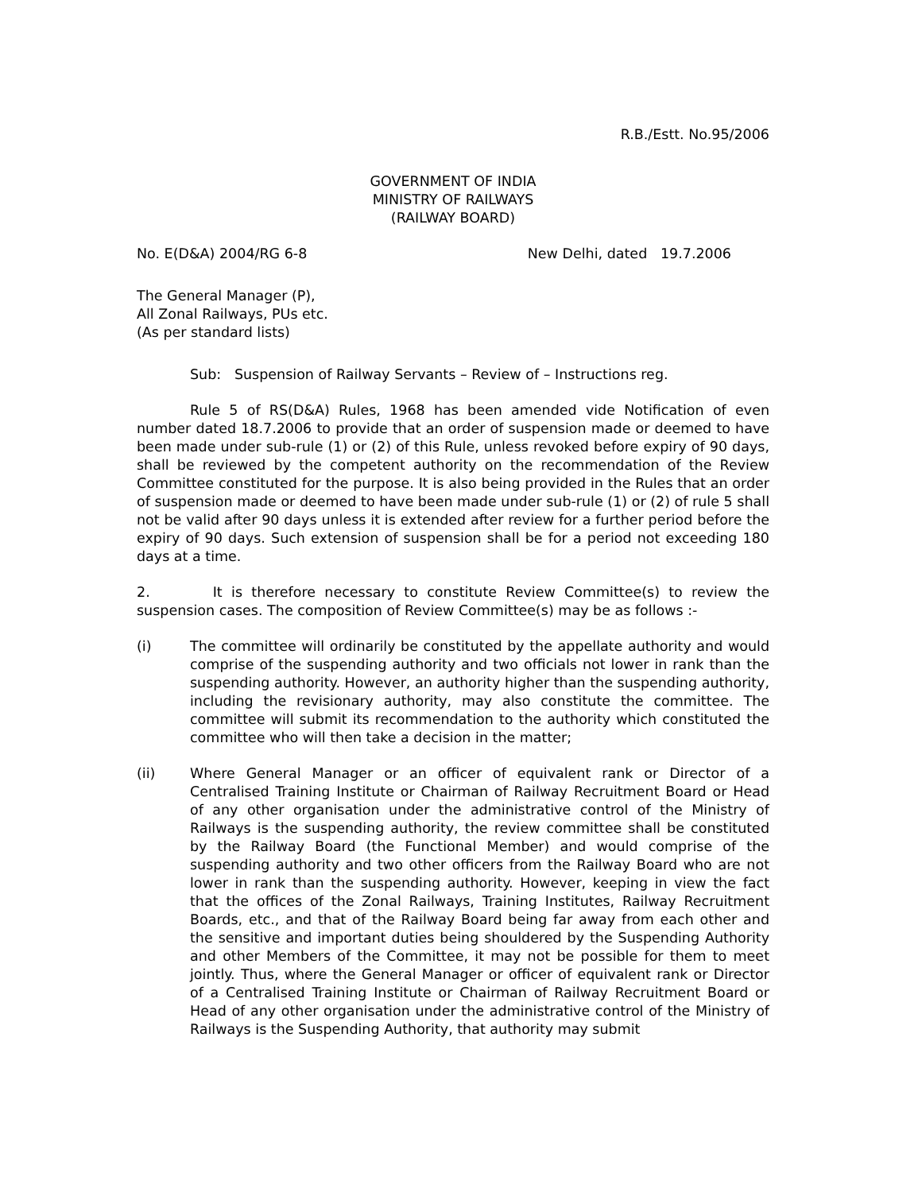R.B./Estt. No.95/2006
GOVERNMENT OF INDIA
MINISTRY OF RAILWAYS
(RAILWAY BOARD)
No. E(D&A) 2004/RG 6-8 New Delhi, dated 19.7.2006
The General Manager (P),
All Zonal Railways, PUs etc.
(As per standard lists)
Sub: Suspension of Railway Servants – Review of – Instructions reg.
Rule 5 of RS(D&A) Rules, 1968 has been amended vide Notification of even number dated 18.7.2006 to provide that an order of suspension made or deemed to have been made under sub-rule (1) or (2) of this Rule, unless revoked before expiry of 90 days, shall be reviewed by the competent authority on the recommendation of the Review Committee constituted for the purpose. It is also being provided in the Rules that an order of suspension made or deemed to have been made under sub-rule (1) or (2) of rule 5 shall not be valid after 90 days unless it is extended after review for a further period before the expiry of 90 days. Such extension of suspension shall be for a period not exceeding 180 days at a time.
2. It is therefore necessary to constitute Review Committee(s) to review the suspension cases. The composition of Review Committee(s) may be as follows :-
(i) The committee will ordinarily be constituted by the appellate authority and would comprise of the suspending authority and two officials not lower in rank than the suspending authority. However, an authority higher than the suspending authority, including the revisionary authority, may also constitute the committee. The committee will submit its recommendation to the authority which constituted the committee who will then take a decision in the matter;
(ii) Where General Manager or an officer of equivalent rank or Director of a Centralised Training Institute or Chairman of Railway Recruitment Board or Head of any other organisation under the administrative control of the Ministry of Railways is the suspending authority, the review committee shall be constituted by the Railway Board (the Functional Member) and would comprise of the suspending authority and two other officers from the Railway Board who are not lower in rank than the suspending authority. However, keeping in view the fact that the offices of the Zonal Railways, Training Institutes, Railway Recruitment Boards, etc., and that of the Railway Board being far away from each other and the sensitive and important duties being shouldered by the Suspending Authority and other Members of the Committee, it may not be possible for them to meet jointly. Thus, where the General Manager or officer of equivalent rank or Director of a Centralised Training Institute or Chairman of Railway Recruitment Board or Head of any other organisation under the administrative control of the Ministry of Railways is the Suspending Authority, that authority may submit